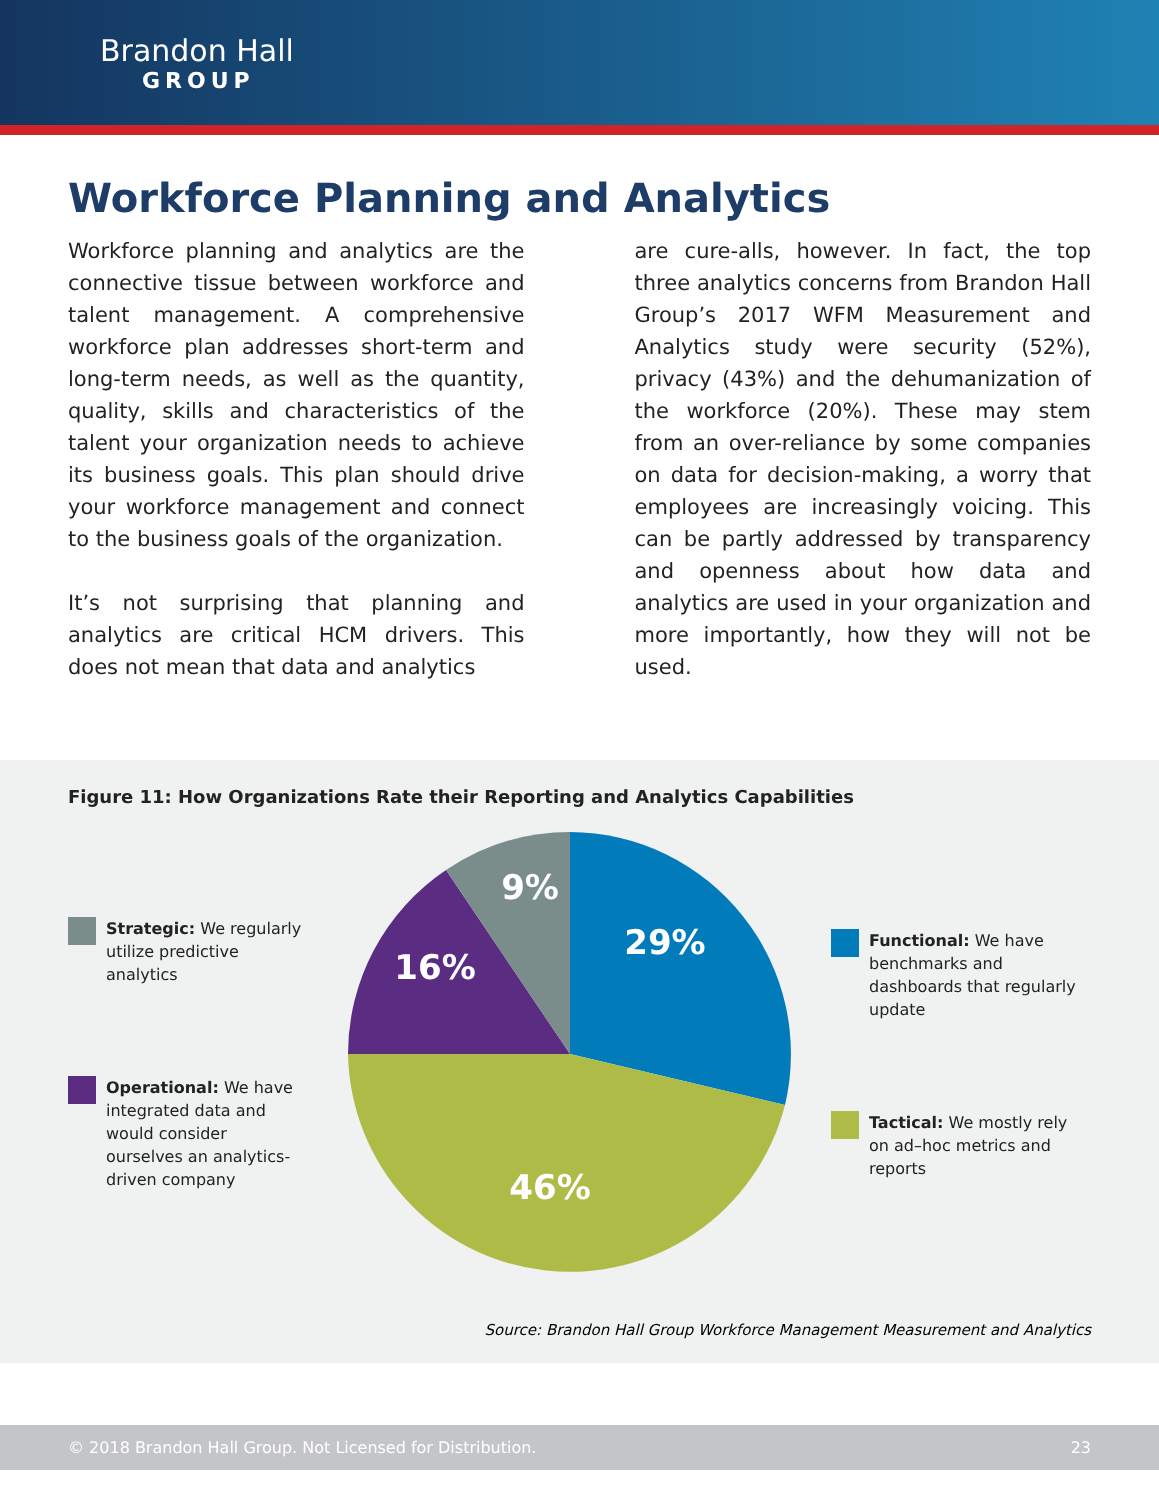Brandon Hall
GROUP
Workforce Planning and Analytics
Workforce planning and analytics are the connective tissue between workforce and talent management. A comprehensive workforce plan addresses short-term and long-term needs, as well as the quantity, quality, skills and characteristics of the talent your organization needs to achieve its business goals. This plan should drive your workforce management and connect to the business goals of the organization.
It’s not surprising that planning and analytics are critical HCM drivers. This does not mean that data and analytics
are cure-alls, however. In fact, the top three analytics concerns from Brandon Hall Group’s 2017 WFM Measurement and Analytics study were security (52%), privacy (43%) and the dehumanization of the workforce (20%). These may stem from an over-reliance by some companies on data for decision-making, a worry that employees are increasingly voicing. This can be partly addressed by transparency and openness about how data and analytics are used in your organization and more importantly, how they will not be used.
Figure 11: How Organizations Rate their Reporting and Analytics Capabilities
Strategic: We regularly utilize predictive analytics
Operational: We have integrated data and would consider ourselves an analytics-driven company
29%
46%
16%
9%
Functional: We have benchmarks and dashboards that regularly update
Tactical: We mostly rely on ad–hoc metrics and reports
Source: Brandon Hall Group Workforce Management Measurement and Analytics
© 2018 Brandon Hall Group. Not Licensed for Distribution. 23